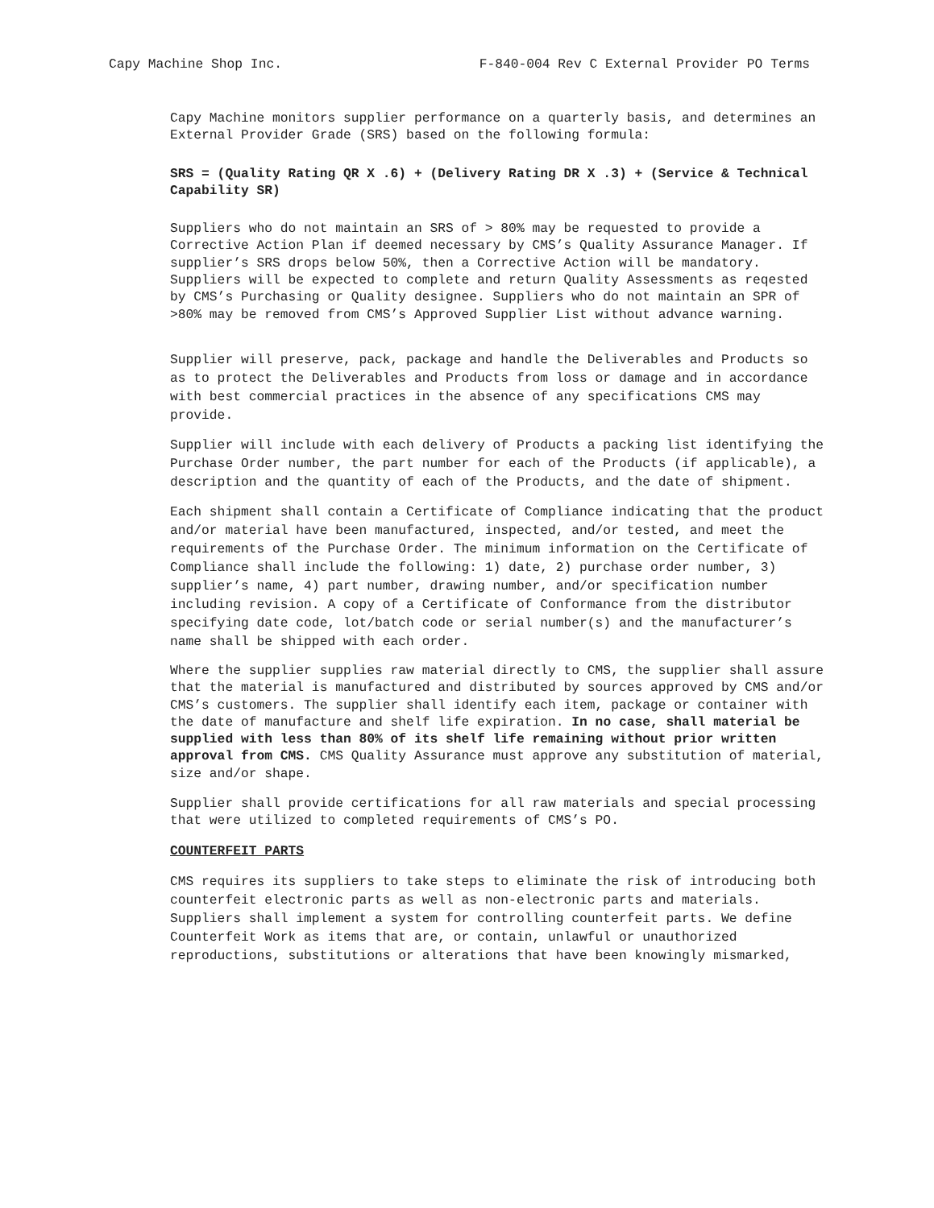Capy Machine Shop Inc. F-840-004 Rev C External Provider PO Terms
Capy Machine monitors supplier performance on a quarterly basis, and determines an External Provider Grade (SRS) based on the following formula:
SRS = (Quality Rating QR X .6) + (Delivery Rating DR X .3) + (Service & Technical Capability SR)
Suppliers who do not maintain an SRS of > 80% may be requested to provide a Corrective Action Plan if deemed necessary by CMS’s Quality Assurance Manager. If supplier’s SRS drops below 50%, then a Corrective Action will be mandatory. Suppliers will be expected to complete and return Quality Assessments as reqested by CMS’s Purchasing or Quality designee. Suppliers who do not maintain an SPR of >80% may be removed from CMS’s Approved Supplier List without advance warning.
Supplier will preserve, pack, package and handle the Deliverables and Products so as to protect the Deliverables and Products from loss or damage and in accordance with best commercial practices in the absence of any specifications CMS may provide.
Supplier will include with each delivery of Products a packing list identifying the Purchase Order number, the part number for each of the Products (if applicable), a description and the quantity of each of the Products, and the date of shipment.
Each shipment shall contain a Certificate of Compliance indicating that the product and/or material have been manufactured, inspected, and/or tested, and meet the requirements of the Purchase Order. The minimum information on the Certificate of Compliance shall include the following: 1) date, 2) purchase order number, 3) supplier’s name, 4) part number, drawing number, and/or specification number including revision. A copy of a Certificate of Conformance from the distributor specifying date code, lot/batch code or serial number(s) and the manufacturer’s name shall be shipped with each order.
Where the supplier supplies raw material directly to CMS, the supplier shall assure that the material is manufactured and distributed by sources approved by CMS and/or CMS’s customers. The supplier shall identify each item, package or container with the date of manufacture and shelf life expiration. In no case, shall material be supplied with less than 80% of its shelf life remaining without prior written approval from CMS. CMS Quality Assurance must approve any substitution of material, size and/or shape.
Supplier shall provide certifications for all raw materials and special processing that were utilized to completed requirements of CMS’s PO.
COUNTERFEIT PARTS
CMS requires its suppliers to take steps to eliminate the risk of introducing both counterfeit electronic parts as well as non-electronic parts and materials. Suppliers shall implement a system for controlling counterfeit parts. We define Counterfeit Work as items that are, or contain, unlawful or unauthorized reproductions, substitutions or alterations that have been knowingly mismarked,